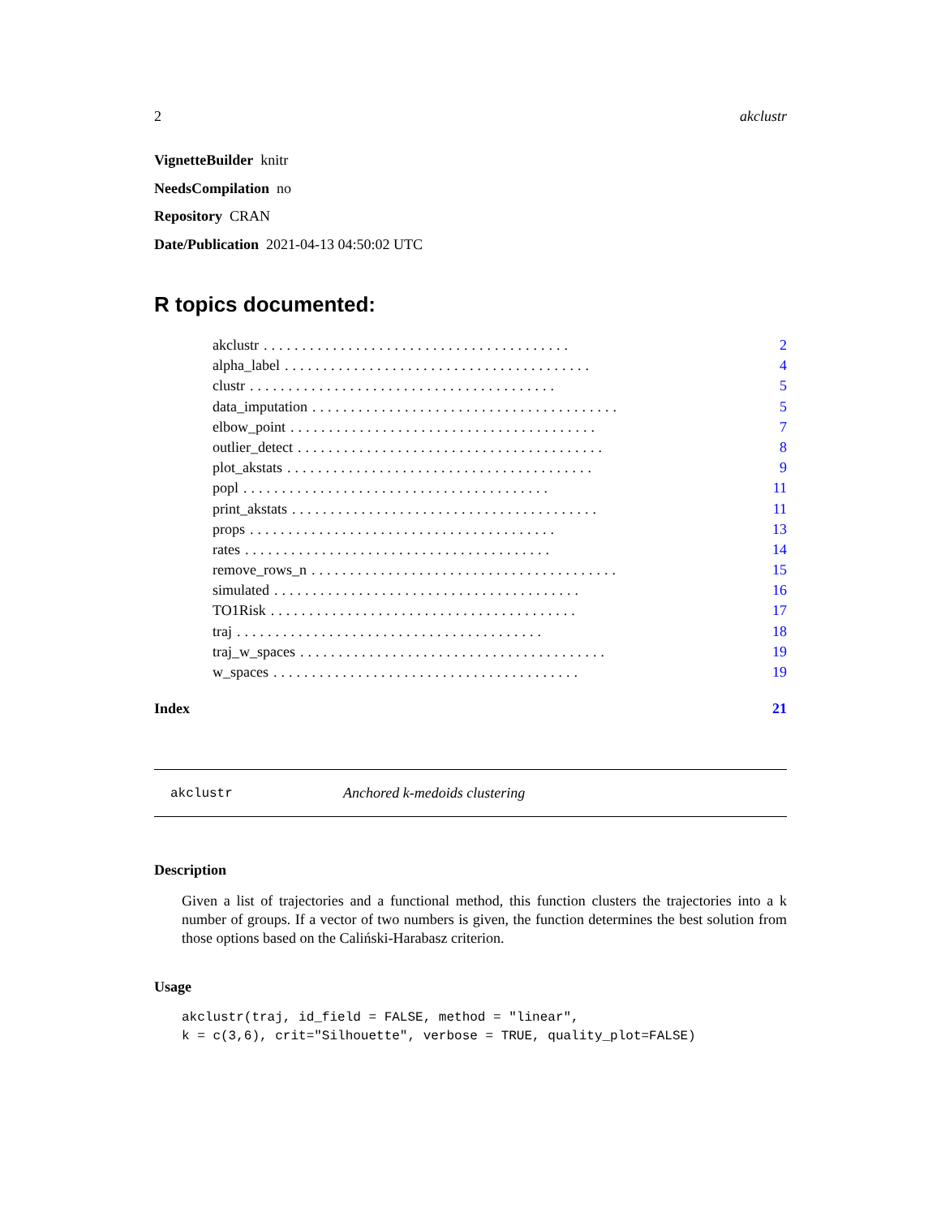2 akclustr
VignetteBuilder knitr
NeedsCompilation no
Repository CRAN
Date/Publication 2021-04-13 04:50:02 UTC
R topics documented:
akclustr........................................ 2
alpha_label........................................ 4
clustr........................................ 5
data_imputation........................................ 5
elbow_point........................................ 7
outlier_detect........................................ 8
plot_akstats........................................ 9
popl........................................ 11
print_akstats........................................ 11
props........................................ 13
rates........................................ 14
remove_rows_n........................................ 15
simulated........................................ 16
TO1Risk........................................ 17
traj........................................ 18
traj_w_spaces........................................ 19
w_spaces........................................ 19
Index 21
akclustr Anchored k-medoids clustering
Description
Given a list of trajectories and a functional method, this function clusters the trajectories into a k number of groups. If a vector of two numbers is given, the function determines the best solution from those options based on the Caliński-Harabasz criterion.
Usage
akclustr(traj, id_field = FALSE, method = "linear",
k = c(3,6), crit="Silhouette", verbose = TRUE, quality_plot=FALSE)